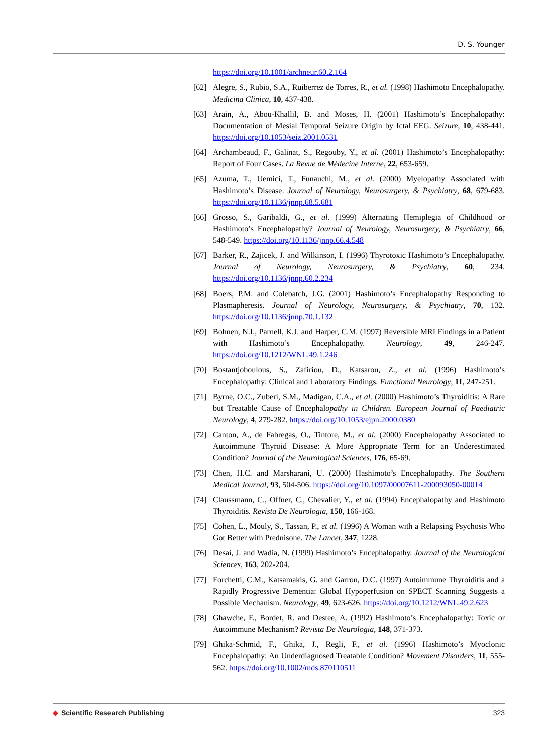D. S. Younger
https://doi.org/10.1001/archneur.60.2.164
[62] Alegre, S., Rubio, S.A., Ruiberrez de Torres, R., et al. (1998) Hashimoto Encephalopathy. Medicina Clinica, 10, 437-438.
[63] Arain, A., Abou-Khallil, B. and Moses, H. (2001) Hashimoto’s Encephalopathy: Documentation of Mesial Temporal Seizure Origin by Ictal EEG. Seizure, 10, 438-441. https://doi.org/10.1053/seiz.2001.0531
[64] Archambeaud, F., Galinat, S., Regouby, Y., et al. (2001) Hashimoto’s Encephalopathy: Report of Four Cases. La Revue de Médecine Interne, 22, 653-659.
[65] Azuma, T., Uemici, T., Funauchi, M., et al. (2000) Myelopathy Associated with Hashimoto’s Disease. Journal of Neurology, Neurosurgery, & Psychiatry, 68, 679-683. https://doi.org/10.1136/jnnp.68.5.681
[66] Grosso, S., Garibaldi, G., et al. (1999) Alternating Hemiplegia of Childhood or Hashimoto’s Encephalopathy? Journal of Neurology, Neurosurgery, & Psychiatry, 66, 548-549. https://doi.org/10.1136/jnnp.66.4.548
[67] Barker, R., Zajicek, J. and Wilkinson, I. (1996) Thyrotoxic Hashimoto’s Encephalopathy. Journal of Neurology, Neurosurgery, & Psychiatry, 60, 234. https://doi.org/10.1136/jnnp.60.2.234
[68] Boers, P.M. and Colebatch, J.G. (2001) Hashimoto’s Encephalopathy Responding to Plasmapheresis. Journal of Neurology, Neurosurgery, & Psychiatry, 70, 132. https://doi.org/10.1136/jnnp.70.1.132
[69] Bohnen, N.I., Parnell, K.J. and Harper, C.M. (1997) Reversible MRI Findings in a Patient with Hashimoto’s Encephalopathy. Neurology, 49, 246-247. https://doi.org/10.1212/WNL.49.1.246
[70] Bostantjoboulous, S., Zafiriou, D., Katsarou, Z., et al. (1996) Hashimoto’s Encephalopathy: Clinical and Laboratory Findings. Functional Neurology, 11, 247-251.
[71] Byrne, O.C., Zuberi, S.M., Madigan, C.A., et al. (2000) Hashimoto’s Thyroiditis: A Rare but Treatable Cause of Encephalopathy in Children. European Journal of Paediatric Neurology, 4, 279-282. https://doi.org/10.1053/ejpn.2000.0380
[72] Canton, A., de Fabregas, O., Tintore, M., et al. (2000) Encephalopathy Associated to Autoimmune Thyroid Disease: A More Appropriate Term for an Underestimated Condition? Journal of the Neurological Sciences, 176, 65-69.
[73] Chen, H.C. and Marsharani, U. (2000) Hashimoto’s Encephalopathy. The Southern Medical Journal, 93, 504-506. https://doi.org/10.1097/00007611-200093050-00014
[74] Claussmann, C., Offner, C., Chevalier, Y., et al. (1994) Encephalopathy and Hashimoto Thyroiditis. Revista De Neurologia, 150, 166-168.
[75] Cohen, L., Mouly, S., Tassan, P., et al. (1996) A Woman with a Relapsing Psychosis Who Got Better with Prednisone. The Lancet, 347, 1228.
[76] Desai, J. and Wadia, N. (1999) Hashimoto’s Encephalopathy. Journal of the Neurological Sciences, 163, 202-204.
[77] Forchetti, C.M., Katsamakis, G. and Garron, D.C. (1997) Autoimmune Thyroiditis and a Rapidly Progressive Dementia: Global Hypoperfusion on SPECT Scanning Suggests a Possible Mechanism. Neurology, 49, 623-626. https://doi.org/10.1212/WNL.49.2.623
[78] Ghawche, F., Bordet, R. and Destee, A. (1992) Hashimoto’s Encephalopathy: Toxic or Autoimmune Mechanism? Revista De Neurologia, 148, 371-373.
[79] Ghika-Schmid, F., Ghika, J., Regli, F., et al. (1996) Hashimoto’s Myoclonic Encephalopathy: An Underdiagnosed Treatable Condition? Movement Disorders, 11, 555-562. https://doi.org/10.1002/mds.870110511
◆ Scientific Research Publishing
323